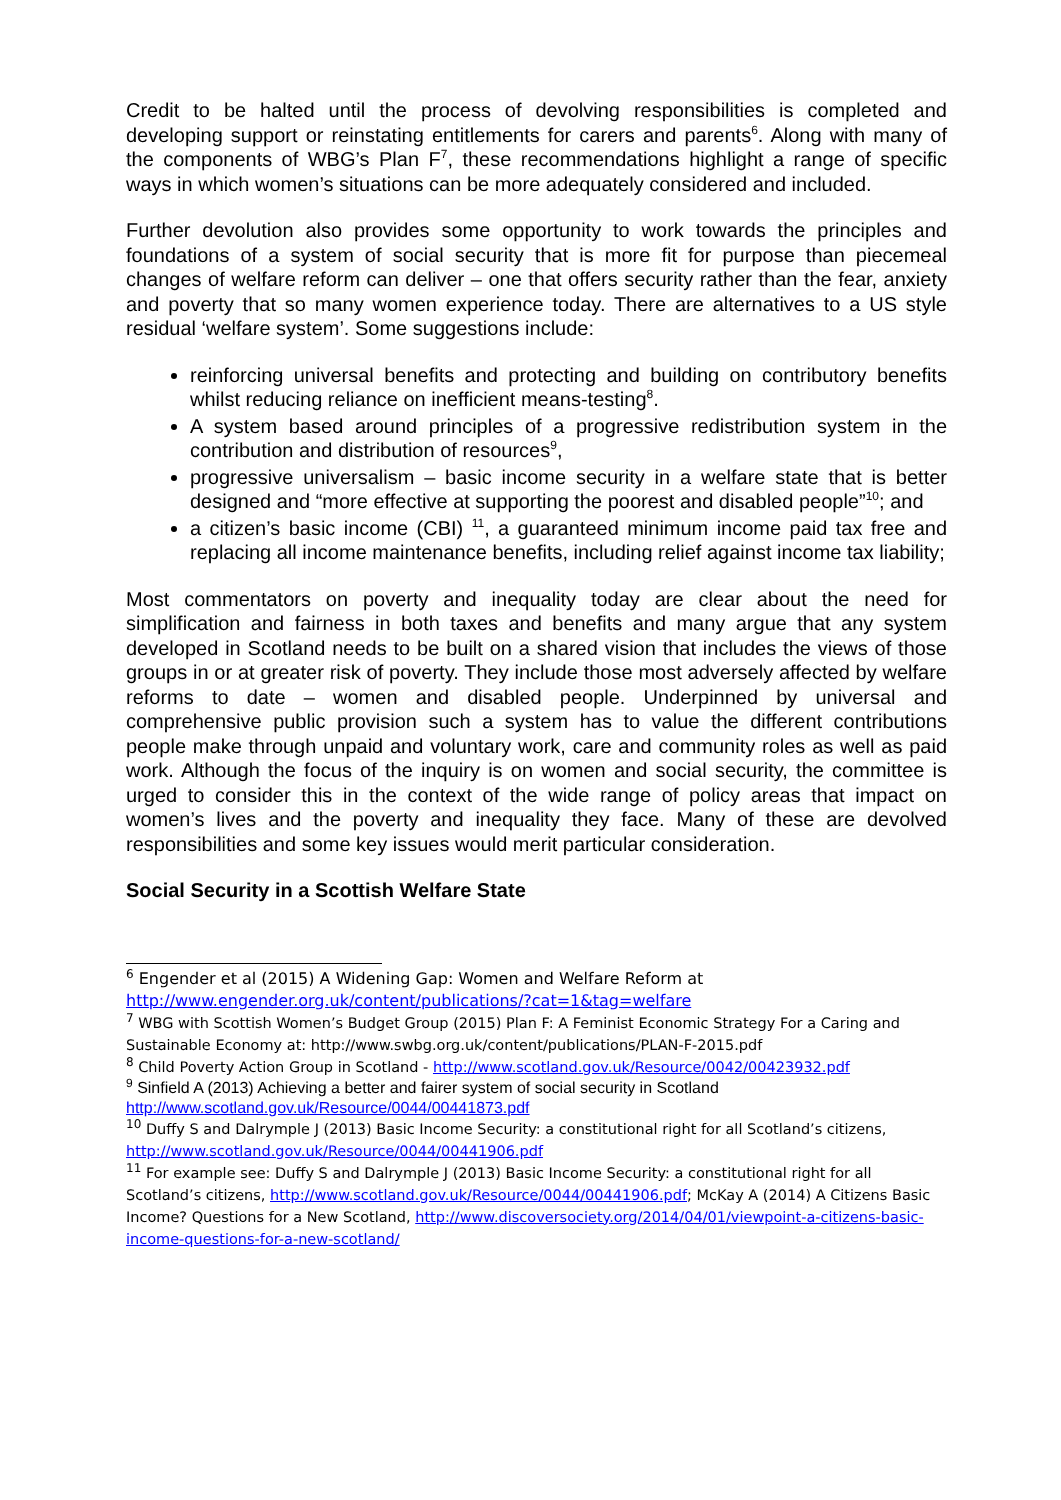Credit to be halted until the process of devolving responsibilities is completed and developing support or reinstating entitlements for carers and parents<sup>6</sup>. Along with many of the components of WBG’s Plan F<sup>7</sup>, these recommendations highlight a range of specific ways in which women’s situations can be more adequately considered and included.
Further devolution also provides some opportunity to work towards the principles and foundations of a system of social security that is more fit for purpose than piecemeal changes of welfare reform can deliver – one that offers security rather than the fear, anxiety and poverty that so many women experience today. There are alternatives to a US style residual ‘welfare system’. Some suggestions include:
reinforcing universal benefits and protecting and building on contributory benefits whilst reducing reliance on inefficient means-testing<sup>8</sup>.
A system based around principles of a progressive redistribution system in the contribution and distribution of resources<sup>9</sup>,
progressive universalism – basic income security in a welfare state that is better designed and “more effective at supporting the poorest and disabled people”<sup>10</sup>; and
a citizen’s basic income (CBI) <sup>11</sup>, a guaranteed minimum income paid tax free and replacing all income maintenance benefits, including relief against income tax liability;
Most commentators on poverty and inequality today are clear about the need for simplification and fairness in both taxes and benefits and many argue that any system developed in Scotland needs to be built on a shared vision that includes the views of those groups in or at greater risk of poverty. They include those most adversely affected by welfare reforms to date – women and disabled people. Underpinned by universal and comprehensive public provision such a system has to value the different contributions people make through unpaid and voluntary work, care and community roles as well as paid work. Although the focus of the inquiry is on women and social security, the committee is urged to consider this in the context of the wide range of policy areas that impact on women’s lives and the poverty and inequality they face. Many of these are devolved responsibilities and some key issues would merit particular consideration.
Social Security in a Scottish Welfare State
<sup>6</sup> Engender et al (2015) A Widening Gap: Women and Welfare Reform at http://www.engender.org.uk/content/publications/?cat=1&tag=welfare
<sup>7</sup> WBG with Scottish Women’s Budget Group (2015) Plan F: A Feminist Economic Strategy For a Caring and Sustainable Economy at: http://www.swbg.org.uk/content/publications/PLAN-F-2015.pdf
<sup>8</sup> Child Poverty Action Group in Scotland - http://www.scotland.gov.uk/Resource/0042/00423932.pdf
<sup>9</sup> Sinfield A (2013) Achieving a better and fairer system of social security in Scotland http://www.scotland.gov.uk/Resource/0044/00441873.pdf
<sup>10</sup> Duffy S and Dalrymple J (2013) Basic Income Security: a constitutional right for all Scotland’s citizens, http://www.scotland.gov.uk/Resource/0044/00441906.pdf
<sup>11</sup> For example see: Duffy S and Dalrymple J (2013) Basic Income Security: a constitutional right for all Scotland’s citizens, http://www.scotland.gov.uk/Resource/0044/00441906.pdf; McKay A (2014) A Citizens Basic Income? Questions for a New Scotland, http://www.discoversociety.org/2014/04/01/viewpoint-a-citizens-basic-income-questions-for-a-new-scotland/